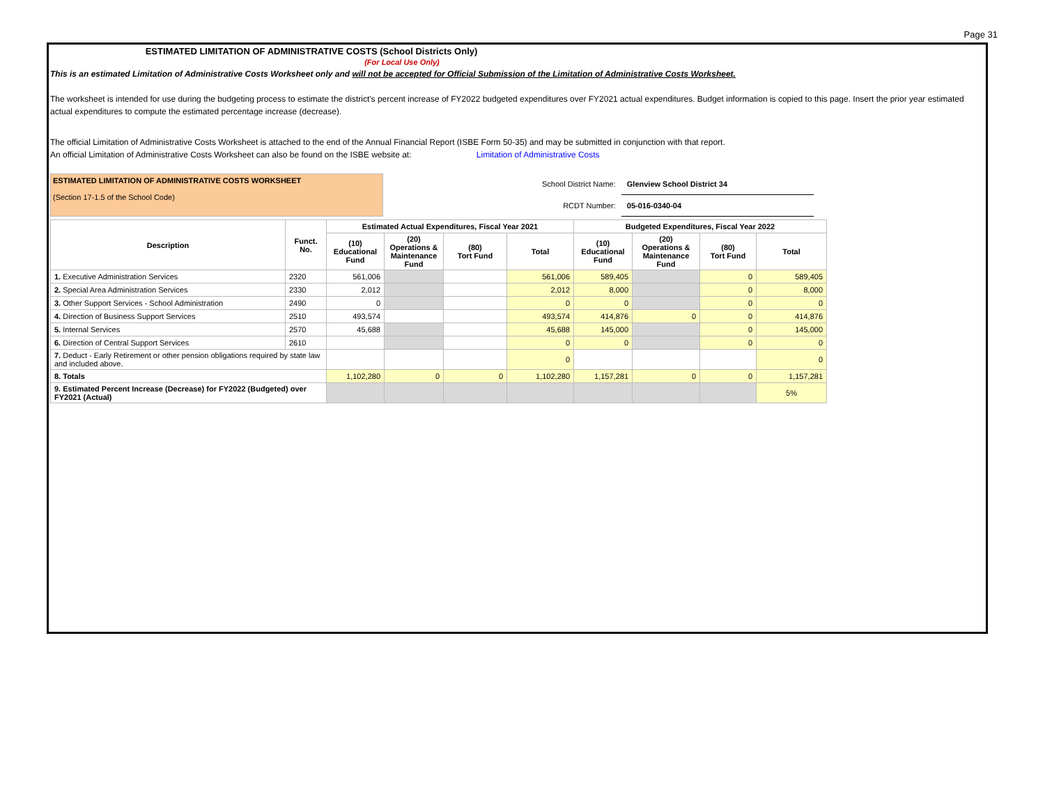Page 31
ESTIMATED LIMITATION OF ADMINISTRATIVE COSTS (School Districts Only)
(For Local Use Only)
This is an estimated Limitation of Administrative Costs Worksheet only and will not be accepted for Official Submission of the Limitation of Administrative Costs Worksheet.
The worksheet is intended for use during the budgeting process to estimate the district's percent increase of FY2022 budgeted expenditures over FY2021 actual expenditures. Budget information is copied to this page. Insert the prior year estimated actual expenditures to compute the estimated percentage increase (decrease).
The official Limitation of Administrative Costs Worksheet is attached to the end of the Annual Financial Report (ISBE Form 50-35) and may be submitted in conjunction with that report.
An official Limitation of Administrative Costs Worksheet can also be found on the ISBE website at: Limitation of Administrative Costs
ESTIMATED LIMITATION OF ADMINISTRATIVE COSTS WORKSHEET
(Section 17-1.5 of the School Code)
| School District Name: | Glenview School District 34 |
| RCDT Number: | 05-016-0340-04 |
| Description | Funct. No. | Estimated Actual Expenditures, Fiscal Year 2021 | | | | Budgeted Expenditures, Fiscal Year 2022 | | | |
| --- | --- | --- | --- | --- | --- | --- | --- | --- | --- |
| | | (10) Educational Fund | (20) Operations & Maintenance Fund | (80) Tort Fund | Total | (10) Educational Fund | (20) Operations & Maintenance Fund | (80) Tort Fund | Total |
| 1. Executive Administration Services | 2320 | 561,006 | | | 561,006 | 589,405 | | 0 | 589,405 |
| 2. Special Area Administration Services | 2330 | 2,012 | | | 2,012 | 8,000 | | 0 | 8,000 |
| 3. Other Support Services - School Administration | 2490 | 0 | | | 0 | 0 | | 0 | 0 |
| 4. Direction of Business Support Services | 2510 | 493,574 | | | 493,574 | 414,876 | 0 | 0 | 414,876 |
| 5. Internal Services | 2570 | 45,688 | | | 45,688 | 145,000 | | 0 | 145,000 |
| 6. Direction of Central Support Services | 2610 | | | | 0 | 0 | | 0 | 0 |
| 7. Deduct - Early Retirement or other pension obligations required by state law and included above. | | | | | 0 | | | | 0 |
| 8. Totals | | 1,102,280 | 0 | 0 | 1,102,280 | 1,157,281 | 0 | 0 | 1,157,281 |
| 9. Estimated Percent Increase (Decrease) for FY2022 (Budgeted) over FY2021 (Actual) | | | | | | | | | 5% |